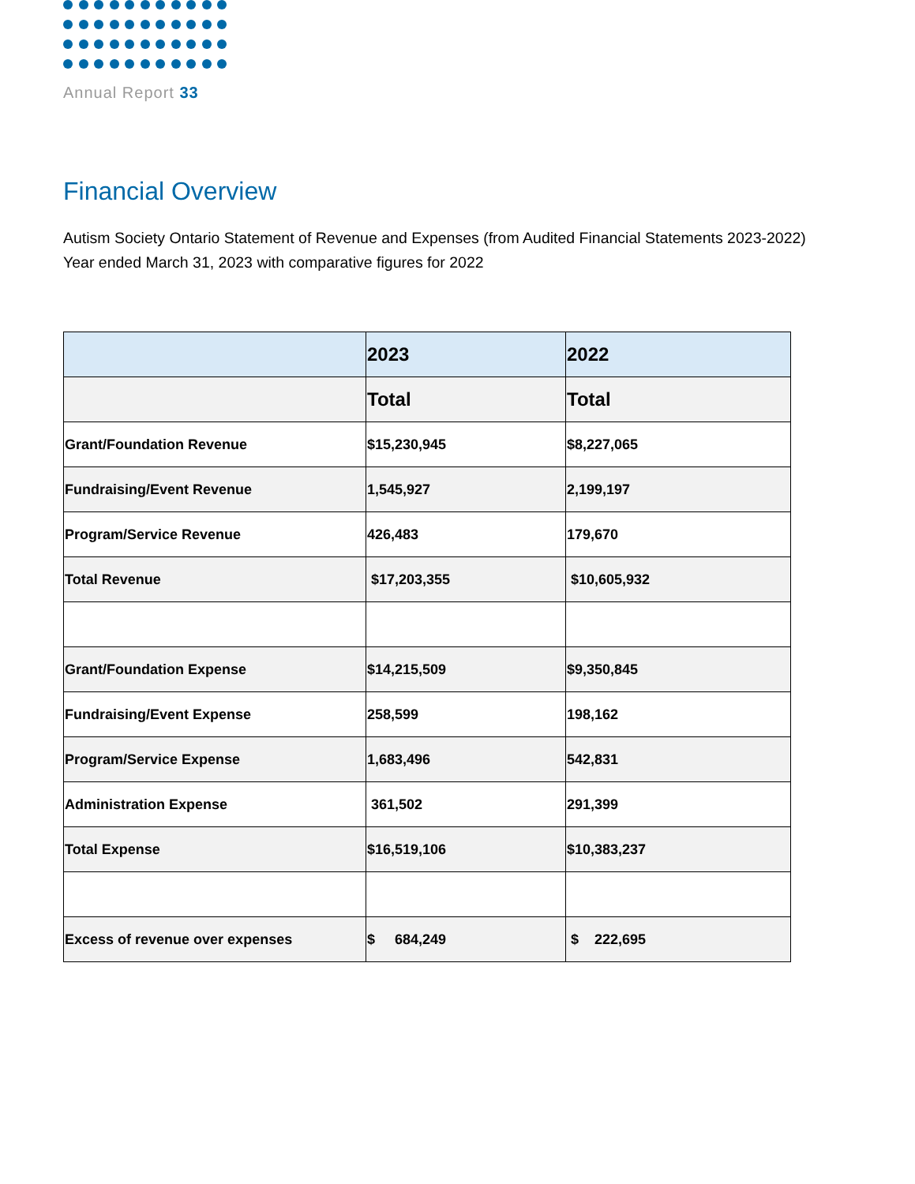Annual Report 33
Financial Overview
Autism Society Ontario Statement of Revenue and Expenses (from Audited Financial Statements 2023-2022)
Year ended March 31, 2023 with comparative figures for 2022
| | 2023 | 2022 |
| --- | --- | --- |
| | Total | Total |
| Grant/Foundation Revenue | $15,230,945 | $8,227,065 |
| Fundraising/Event Revenue | 1,545,927 | 2,199,197 |
| Program/Service Revenue | 426,483 | 179,670 |
| Total Revenue | $17,203,355 | $10,605,932 |
| Grant/Foundation Expense | $14,215,509 | $9,350,845 |
| Fundraising/Event Expense | 258,599 | 198,162 |
| Program/Service Expense | 1,683,496 | 542,831 |
| Administration Expense | 361,502 | 291,399 |
| Total Expense | $16,519,106 | $10,383,237 |
| Excess of revenue over expenses | $ 684,249 | $ 222,695 |